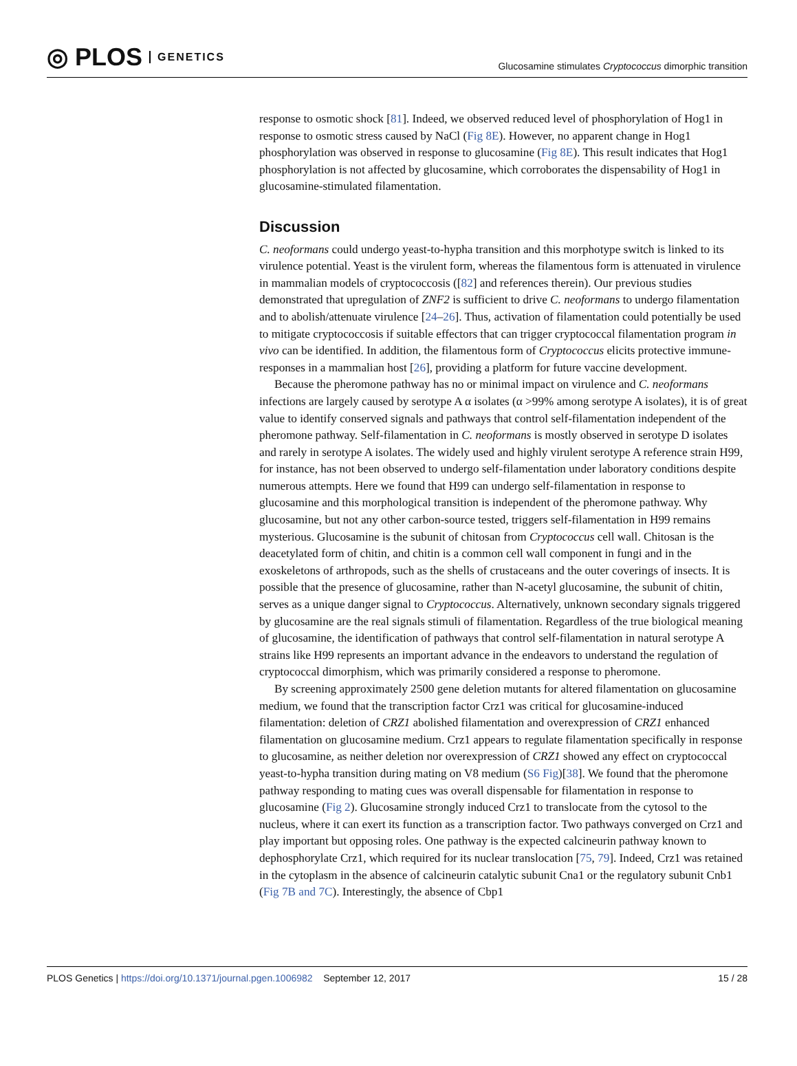◎ PLOS GENETICS
Glucosamine stimulates Cryptococcus dimorphic transition
response to osmotic shock [81]. Indeed, we observed reduced level of phosphorylation of Hog1 in response to osmotic stress caused by NaCl (Fig 8E). However, no apparent change in Hog1 phosphorylation was observed in response to glucosamine (Fig 8E). This result indicates that Hog1 phosphorylation is not affected by glucosamine, which corroborates the dispensability of Hog1 in glucosamine-stimulated filamentation.
Discussion
C. neoformans could undergo yeast-to-hypha transition and this morphotype switch is linked to its virulence potential. Yeast is the virulent form, whereas the filamentous form is attenuated in virulence in mammalian models of cryptococcosis ([82] and references therein). Our previous studies demonstrated that upregulation of ZNF2 is sufficient to drive C. neoformans to undergo filamentation and to abolish/attenuate virulence [24–26]. Thus, activation of filamentation could potentially be used to mitigate cryptococcosis if suitable effectors that can trigger cryptococcal filamentation program in vivo can be identified. In addition, the filamentous form of Cryptococcus elicits protective immune-responses in a mammalian host [26], providing a platform for future vaccine development.
Because the pheromone pathway has no or minimal impact on virulence and C. neoformans infections are largely caused by serotype A α isolates (α >99% among serotype A isolates), it is of great value to identify conserved signals and pathways that control self-filamentation independent of the pheromone pathway. Self-filamentation in C. neoformans is mostly observed in serotype D isolates and rarely in serotype A isolates. The widely used and highly virulent serotype A reference strain H99, for instance, has not been observed to undergo self-filamentation under laboratory conditions despite numerous attempts. Here we found that H99 can undergo self-filamentation in response to glucosamine and this morphological transition is independent of the pheromone pathway. Why glucosamine, but not any other carbon-source tested, triggers self-filamentation in H99 remains mysterious. Glucosamine is the subunit of chitosan from Cryptococcus cell wall. Chitosan is the deacetylated form of chitin, and chitin is a common cell wall component in fungi and in the exoskeletons of arthropods, such as the shells of crustaceans and the outer coverings of insects. It is possible that the presence of glucosamine, rather than N-acetyl glucosamine, the subunit of chitin, serves as a unique danger signal to Cryptococcus. Alternatively, unknown secondary signals triggered by glucosamine are the real signals stimuli of filamentation. Regardless of the true biological meaning of glucosamine, the identification of pathways that control self-filamentation in natural serotype A strains like H99 represents an important advance in the endeavors to understand the regulation of cryptococcal dimorphism, which was primarily considered a response to pheromone.
By screening approximately 2500 gene deletion mutants for altered filamentation on glucosamine medium, we found that the transcription factor Crz1 was critical for glucosamine-induced filamentation: deletion of CRZ1 abolished filamentation and overexpression of CRZ1 enhanced filamentation on glucosamine medium. Crz1 appears to regulate filamentation specifically in response to glucosamine, as neither deletion nor overexpression of CRZ1 showed any effect on cryptococcal yeast-to-hypha transition during mating on V8 medium (S6 Fig)[38]. We found that the pheromone pathway responding to mating cues was overall dispensable for filamentation in response to glucosamine (Fig 2). Glucosamine strongly induced Crz1 to translocate from the cytosol to the nucleus, where it can exert its function as a transcription factor. Two pathways converged on Crz1 and play important but opposing roles. One pathway is the expected calcineurin pathway known to dephosphorylate Crz1, which required for its nuclear translocation [75, 79]. Indeed, Crz1 was retained in the cytoplasm in the absence of calcineurin catalytic subunit Cna1 or the regulatory subunit Cnb1 (Fig 7B and 7C). Interestingly, the absence of Cbp1
PLOS Genetics | https://doi.org/10.1371/journal.pgen.1006982 September 12, 2017
15 / 28